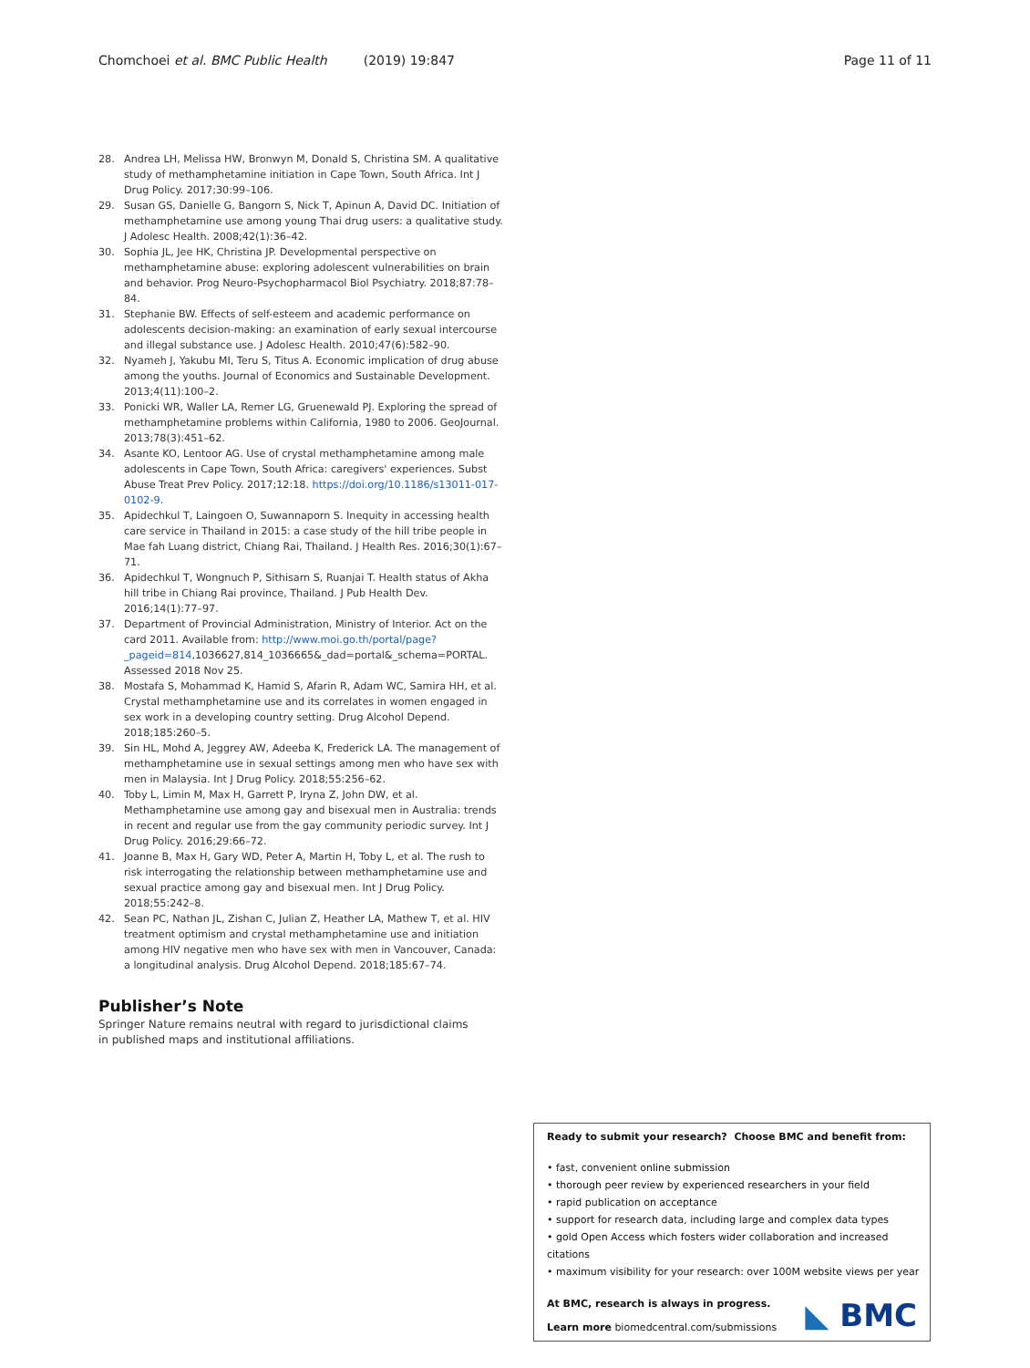Chomchoei et al. BMC Public Health (2019) 19:847
Page 11 of 11
28. Andrea LH, Melissa HW, Bronwyn M, Donald S, Christina SM. A qualitative study of methamphetamine initiation in Cape Town, South Africa. Int J Drug Policy. 2017;30:99–106.
29. Susan GS, Danielle G, Bangorn S, Nick T, Apinun A, David DC. Initiation of methamphetamine use among young Thai drug users: a qualitative study. J Adolesc Health. 2008;42(1):36–42.
30. Sophia JL, Jee HK, Christina JP. Developmental perspective on methamphetamine abuse: exploring adolescent vulnerabilities on brain and behavior. Prog Neuro-Psychopharmacol Biol Psychiatry. 2018;87:78–84.
31. Stephanie BW. Effects of self-esteem and academic performance on adolescents decision-making: an examination of early sexual intercourse and illegal substance use. J Adolesc Health. 2010;47(6):582–90.
32. Nyameh J, Yakubu MI, Teru S, Titus A. Economic implication of drug abuse among the youths. Journal of Economics and Sustainable Development. 2013;4(11):100–2.
33. Ponicki WR, Waller LA, Remer LG, Gruenewald PJ. Exploring the spread of methamphetamine problems within California, 1980 to 2006. GeoJournal. 2013;78(3):451–62.
34. Asante KO, Lentoor AG. Use of crystal methamphetamine among male adolescents in Cape Town, South Africa: caregivers' experiences. Subst Abuse Treat Prev Policy. 2017;12:18. https://doi.org/10.1186/s13011-017-0102-9.
35. Apidechkul T, Laingoen O, Suwannaporn S. Inequity in accessing health care service in Thailand in 2015: a case study of the hill tribe people in Mae fah Luang district, Chiang Rai, Thailand. J Health Res. 2016;30(1):67–71.
36. Apidechkul T, Wongnuch P, Sithisarn S, Ruanjai T. Health status of Akha hill tribe in Chiang Rai province, Thailand. J Pub Health Dev. 2016;14(1):77–97.
37. Department of Provincial Administration, Ministry of Interior. Act on the card 2011. Available from: http://www.moi.go.th/portal/page?_pageid=814,1036627,814_1036665&_dad=portal&_schema=PORTAL. Assessed 2018 Nov 25.
38. Mostafa S, Mohammad K, Hamid S, Afarin R, Adam WC, Samira HH, et al. Crystal methamphetamine use and its correlates in women engaged in sex work in a developing country setting. Drug Alcohol Depend. 2018;185:260–5.
39. Sin HL, Mohd A, Jeggrey AW, Adeeba K, Frederick LA. The management of methamphetamine use in sexual settings among men who have sex with men in Malaysia. Int J Drug Policy. 2018;55:256–62.
40. Toby L, Limin M, Max H, Garrett P, Iryna Z, John DW, et al. Methamphetamine use among gay and bisexual men in Australia: trends in recent and regular use from the gay community periodic survey. Int J Drug Policy. 2016;29:66–72.
41. Joanne B, Max H, Gary WD, Peter A, Martin H, Toby L, et al. The rush to risk interrogating the relationship between methamphetamine use and sexual practice among gay and bisexual men. Int J Drug Policy. 2018;55:242–8.
42. Sean PC, Nathan JL, Zishan C, Julian Z, Heather LA, Mathew T, et al. HIV treatment optimism and crystal methamphetamine use and initiation among HIV negative men who have sex with men in Vancouver, Canada: a longitudinal analysis. Drug Alcohol Depend. 2018;185:67–74.
Publisher’s Note
Springer Nature remains neutral with regard to jurisdictional claims in published maps and institutional affiliations.
Ready to submit your research? Choose BMC and benefit from:
• fast, convenient online submission
• thorough peer review by experienced researchers in your field
• rapid publication on acceptance
• support for research data, including large and complex data types
• gold Open Access which fosters wider collaboration and increased citations
• maximum visibility for your research: over 100M website views per year
At BMC, research is always in progress.
Learn more biomedcentral.com/submissions
◣ BMC